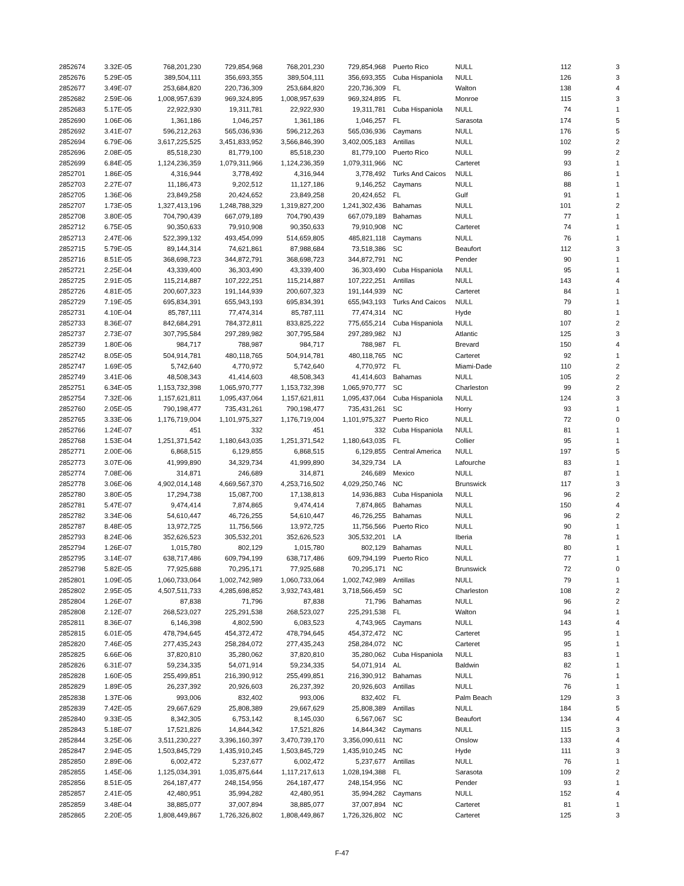| 2852674 | 3.32E-05 | 768,201,230 | 729,854,968 | 768,201,230 | 729,854,968 | Puerto Rico | NULL | 112 | 3 |
| 2852676 | 5.29E-05 | 389,504,111 | 356,693,355 | 389,504,111 | 356,693,355 | Cuba Hispaniola | NULL | 126 | 3 |
| 2852677 | 3.49E-07 | 253,684,820 | 220,736,309 | 253,684,820 | 220,736,309 | FL | Walton | 138 | 4 |
| 2852682 | 2.59E-06 | 1,008,957,639 | 969,324,895 | 1,008,957,639 | 969,324,895 | FL | Monroe | 115 | 3 |
| 2852683 | 5.17E-05 | 22,922,930 | 19,311,781 | 22,922,930 | 19,311,781 | Cuba Hispaniola | NULL | 74 | 1 |
| 2852690 | 1.06E-06 | 1,361,186 | 1,046,257 | 1,361,186 | 1,046,257 | FL | Sarasota | 174 | 5 |
| 2852692 | 3.41E-07 | 596,212,263 | 565,036,936 | 596,212,263 | 565,036,936 | Caymans | NULL | 176 | 5 |
| 2852694 | 6.79E-06 | 3,617,225,525 | 3,451,833,952 | 3,566,846,390 | 3,402,005,183 | Antillas | NULL | 102 | 2 |
| 2852696 | 2.08E-05 | 85,518,230 | 81,779,100 | 85,518,230 | 81,779,100 | Puerto Rico | NULL | 99 | 2 |
| 2852699 | 6.84E-05 | 1,124,236,359 | 1,079,311,966 | 1,124,236,359 | 1,079,311,966 | NC | Carteret | 93 | 1 |
| 2852701 | 1.86E-05 | 4,316,944 | 3,778,492 | 4,316,944 | 3,778,492 | Turks And Caicos | NULL | 86 | 1 |
| 2852703 | 2.27E-07 | 11,186,473 | 9,202,512 | 11,127,186 | 9,146,252 | Caymans | NULL | 88 | 1 |
| 2852705 | 1.36E-06 | 23,849,258 | 20,424,652 | 23,849,258 | 20,424,652 | FL | Gulf | 91 | 1 |
| 2852707 | 1.73E-05 | 1,327,413,196 | 1,248,788,329 | 1,319,827,200 | 1,241,302,436 | Bahamas | NULL | 101 | 2 |
| 2852708 | 3.80E-05 | 704,790,439 | 667,079,189 | 704,790,439 | 667,079,189 | Bahamas | NULL | 77 | 1 |
| 2852712 | 6.75E-05 | 90,350,633 | 79,910,908 | 90,350,633 | 79,910,908 | NC | Carteret | 74 | 1 |
| 2852713 | 2.47E-06 | 522,399,132 | 493,454,099 | 514,659,805 | 485,821,118 | Caymans | NULL | 76 | 1 |
| 2852715 | 5.79E-05 | 89,144,314 | 74,621,861 | 87,988,684 | 73,518,386 | SC | Beaufort | 112 | 3 |
| 2852716 | 8.51E-05 | 368,698,723 | 344,872,791 | 368,698,723 | 344,872,791 | NC | Pender | 90 | 1 |
| 2852721 | 2.25E-04 | 43,339,400 | 36,303,490 | 43,339,400 | 36,303,490 | Cuba Hispaniola | NULL | 95 | 1 |
| 2852725 | 2.91E-05 | 115,214,887 | 107,222,251 | 115,214,887 | 107,222,251 | Antillas | NULL | 143 | 4 |
| 2852726 | 4.81E-05 | 200,607,323 | 191,144,939 | 200,607,323 | 191,144,939 | NC | Carteret | 84 | 1 |
| 2852729 | 7.19E-05 | 695,834,391 | 655,943,193 | 695,834,391 | 655,943,193 | Turks And Caicos | NULL | 79 | 1 |
| 2852731 | 4.10E-04 | 85,787,111 | 77,474,314 | 85,787,111 | 77,474,314 | NC | Hyde | 80 | 1 |
| 2852733 | 8.36E-07 | 842,684,291 | 784,372,811 | 833,825,222 | 775,655,214 | Cuba Hispaniola | NULL | 107 | 2 |
| 2852737 | 2.73E-07 | 307,795,584 | 297,289,982 | 307,795,584 | 297,289,982 | NJ | Atlantic | 125 | 3 |
| 2852739 | 1.80E-06 | 984,717 | 788,987 | 984,717 | 788,987 | FL | Brevard | 150 | 4 |
| 2852742 | 8.05E-05 | 504,914,781 | 480,118,765 | 504,914,781 | 480,118,765 | NC | Carteret | 92 | 1 |
| 2852747 | 1.69E-05 | 5,742,640 | 4,770,972 | 5,742,640 | 4,770,972 | FL | Miami-Dade | 110 | 2 |
| 2852749 | 3.41E-06 | 48,508,343 | 41,414,603 | 48,508,343 | 41,414,603 | Bahamas | NULL | 105 | 2 |
| 2852751 | 6.34E-05 | 1,153,732,398 | 1,065,970,777 | 1,153,732,398 | 1,065,970,777 | SC | Charleston | 99 | 2 |
| 2852754 | 7.32E-06 | 1,157,621,811 | 1,095,437,064 | 1,157,621,811 | 1,095,437,064 | Cuba Hispaniola | NULL | 124 | 3 |
| 2852760 | 2.05E-05 | 790,198,477 | 735,431,261 | 790,198,477 | 735,431,261 | SC | Horry | 93 | 1 |
| 2852765 | 3.33E-06 | 1,176,719,004 | 1,101,975,327 | 1,176,719,004 | 1,101,975,327 | Puerto Rico | NULL | 72 | 0 |
| 2852766 | 1.24E-07 | 451 | 332 | 451 | 332 | Cuba Hispaniola | NULL | 81 | 1 |
| 2852768 | 1.53E-04 | 1,251,371,542 | 1,180,643,035 | 1,251,371,542 | 1,180,643,035 | FL | Collier | 95 | 1 |
| 2852771 | 2.00E-06 | 6,868,515 | 6,129,855 | 6,868,515 | 6,129,855 | Central America | NULL | 197 | 5 |
| 2852773 | 3.07E-06 | 41,999,890 | 34,329,734 | 41,999,890 | 34,329,734 | LA | Lafourche | 83 | 1 |
| 2852774 | 7.08E-06 | 314,871 | 246,689 | 314,871 | 246,689 | Mexico | NULL | 87 | 1 |
| 2852778 | 3.06E-06 | 4,902,014,148 | 4,669,567,370 | 4,253,716,502 | 4,029,250,746 | NC | Brunswick | 117 | 3 |
| 2852780 | 3.80E-05 | 17,294,738 | 15,087,700 | 17,138,813 | 14,936,883 | Cuba Hispaniola | NULL | 96 | 2 |
| 2852781 | 5.47E-07 | 9,474,414 | 7,874,865 | 9,474,414 | 7,874,865 | Bahamas | NULL | 150 | 4 |
| 2852782 | 3.34E-06 | 54,610,447 | 46,726,255 | 54,610,447 | 46,726,255 | Bahamas | NULL | 96 | 2 |
| 2852787 | 8.48E-05 | 13,972,725 | 11,756,566 | 13,972,725 | 11,756,566 | Puerto Rico | NULL | 90 | 1 |
| 2852793 | 8.24E-06 | 352,626,523 | 305,532,201 | 352,626,523 | 305,532,201 | LA | Iberia | 78 | 1 |
| 2852794 | 1.26E-07 | 1,015,780 | 802,129 | 1,015,780 | 802,129 | Bahamas | NULL | 80 | 1 |
| 2852795 | 3.14E-07 | 638,717,486 | 609,794,199 | 638,717,486 | 609,794,199 | Puerto Rico | NULL | 77 | 1 |
| 2852798 | 5.82E-05 | 77,925,688 | 70,295,171 | 77,925,688 | 70,295,171 | NC | Brunswick | 72 | 0 |
| 2852801 | 1.09E-05 | 1,060,733,064 | 1,002,742,989 | 1,060,733,064 | 1,002,742,989 | Antillas | NULL | 79 | 1 |
| 2852802 | 2.95E-05 | 4,507,511,733 | 4,285,698,852 | 3,932,743,481 | 3,718,566,459 | SC | Charleston | 108 | 2 |
| 2852804 | 1.26E-07 | 87,838 | 71,796 | 87,838 | 71,796 | Bahamas | NULL | 96 | 2 |
| 2852808 | 2.12E-07 | 268,523,027 | 225,291,538 | 268,523,027 | 225,291,538 | FL | Walton | 94 | 1 |
| 2852811 | 8.36E-07 | 6,146,398 | 4,802,590 | 6,083,523 | 4,743,965 | Caymans | NULL | 143 | 4 |
| 2852815 | 6.01E-05 | 478,794,645 | 454,372,472 | 478,794,645 | 454,372,472 | NC | Carteret | 95 | 1 |
| 2852820 | 7.46E-05 | 277,435,243 | 258,284,072 | 277,435,243 | 258,284,072 | NC | Carteret | 95 | 1 |
| 2852825 | 6.66E-06 | 37,820,810 | 35,280,062 | 37,820,810 | 35,280,062 | Cuba Hispaniola | NULL | 83 | 1 |
| 2852826 | 6.31E-07 | 59,234,335 | 54,071,914 | 59,234,335 | 54,071,914 | AL | Baldwin | 82 | 1 |
| 2852828 | 1.60E-05 | 255,499,851 | 216,390,912 | 255,499,851 | 216,390,912 | Bahamas | NULL | 76 | 1 |
| 2852829 | 1.89E-05 | 26,237,392 | 20,926,603 | 26,237,392 | 20,926,603 | Antillas | NULL | 76 | 1 |
| 2852838 | 1.37E-06 | 993,006 | 832,402 | 993,006 | 832,402 | FL | Palm Beach | 129 | 3 |
| 2852839 | 7.42E-05 | 29,667,629 | 25,808,389 | 29,667,629 | 25,808,389 | Antillas | NULL | 184 | 5 |
| 2852840 | 9.33E-05 | 8,342,305 | 6,753,142 | 8,145,030 | 6,567,067 | SC | Beaufort | 134 | 4 |
| 2852843 | 5.18E-07 | 17,521,826 | 14,844,342 | 17,521,826 | 14,844,342 | Caymans | NULL | 115 | 3 |
| 2852844 | 3.25E-06 | 3,511,230,227 | 3,396,160,397 | 3,470,739,170 | 3,356,090,611 | NC | Onslow | 133 | 4 |
| 2852847 | 2.94E-05 | 1,503,845,729 | 1,435,910,245 | 1,503,845,729 | 1,435,910,245 | NC | Hyde | 111 | 3 |
| 2852850 | 2.89E-06 | 6,002,472 | 5,237,677 | 6,002,472 | 5,237,677 | Antillas | NULL | 76 | 1 |
| 2852855 | 1.45E-06 | 1,125,034,391 | 1,035,875,644 | 1,117,217,613 | 1,028,194,388 | FL | Sarasota | 109 | 2 |
| 2852856 | 8.51E-05 | 264,187,477 | 248,154,956 | 264,187,477 | 248,154,956 | NC | Pender | 93 | 1 |
| 2852857 | 2.41E-05 | 42,480,951 | 35,994,282 | 42,480,951 | 35,994,282 | Caymans | NULL | 152 | 4 |
| 2852859 | 3.48E-04 | 38,885,077 | 37,007,894 | 38,885,077 | 37,007,894 | NC | Carteret | 81 | 1 |
| 2852865 | 2.20E-05 | 1,808,449,867 | 1,726,326,802 | 1,808,449,867 | 1,726,326,802 | NC | Carteret | 125 | 3 |
F-47